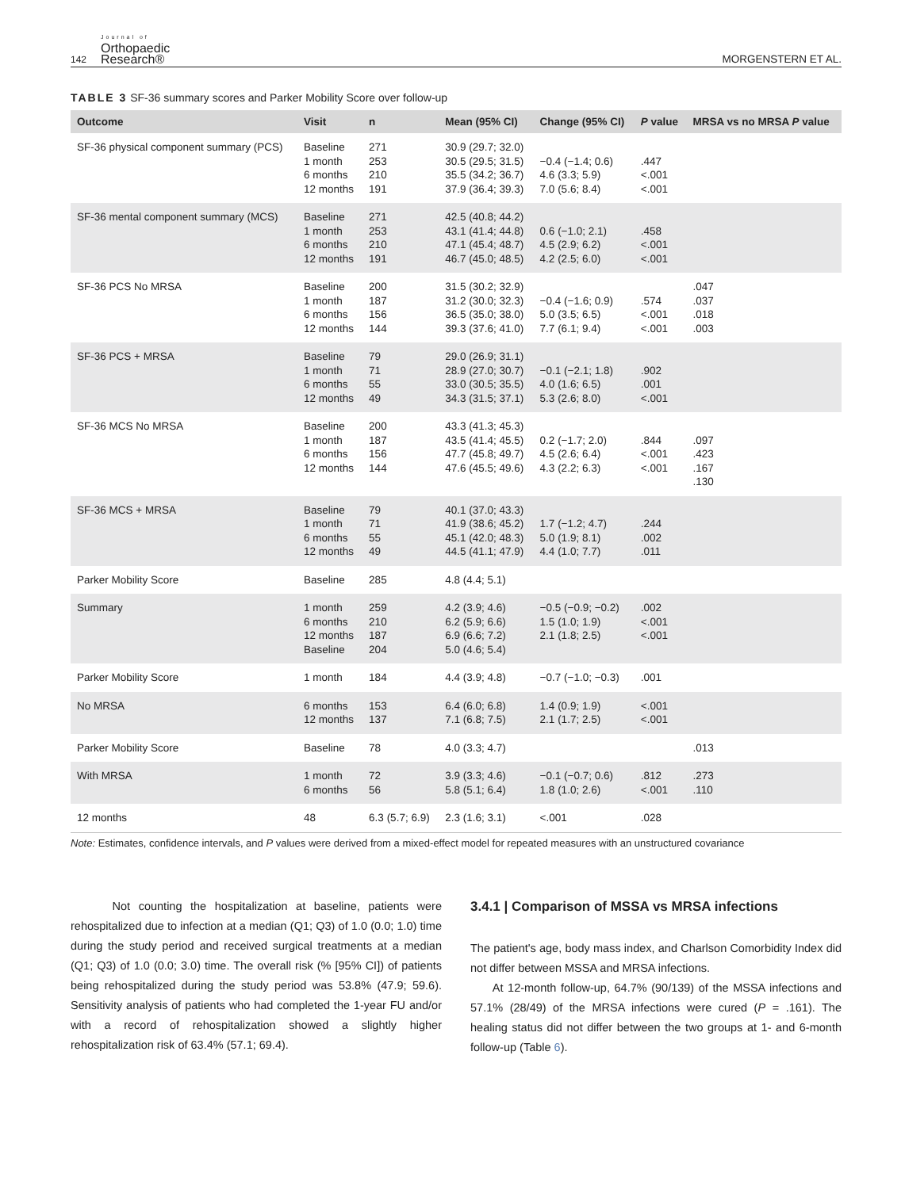142 Journal of
Orthopaedic
Research®
MORGENSTERN ET AL.
TABLE 3 SF-36 summary scores and Parker Mobility Score over follow-up
| Outcome | Visit | n | Mean (95% CI) | Change (95% CI) | P value | MRSA vs no MRSA P value |
| --- | --- | --- | --- | --- | --- | --- |
| SF-36 physical component summary (PCS) | Baseline 1 month 6 months 12 months | 271 253 210 191 | 30.9 (29.7; 32.0) 30.5 (29.5; 31.5) 35.5 (34.2; 36.7) 37.9 (36.4; 39.3) | −0.4 (−1.4; 0.6) 4.6 (3.3; 5.9) 7.0 (5.6; 8.4) | .447 <.001 <.001 | |
| SF-36 mental component summary (MCS) | Baseline 1 month 6 months 12 months | 271 253 210 191 | 42.5 (40.8; 44.2) 43.1 (41.4; 44.8) 47.1 (45.4; 48.7) 46.7 (45.0; 48.5) | 0.6 (−1.0; 2.1) 4.5 (2.9; 6.2) 4.2 (2.5; 6.0) | .458 <.001 <.001 | |
| SF-36 PCS No MRSA | Baseline 1 month 6 months 12 months | 200 187 156 144 | 31.5 (30.2; 32.9) 31.2 (30.0; 32.3) 36.5 (35.0; 38.0) 39.3 (37.6; 41.0) | −0.4 (−1.6; 0.9) 5.0 (3.5; 6.5) 7.7 (6.1; 9.4) | .574 <.001 <.001 | .047 .037 .018 .003 |
| SF-36 PCS + MRSA | Baseline 1 month 6 months 12 months | 79 71 55 49 | 29.0 (26.9; 31.1) 28.9 (27.0; 30.7) 33.0 (30.5; 35.5) 34.3 (31.5; 37.1) | −0.1 (−2.1; 1.8) 4.0 (1.6; 6.5) 5.3 (2.6; 8.0) | .902 .001 <.001 | |
| SF-36 MCS No MRSA | Baseline 1 month 6 months 12 months | 200 187 156 144 | 43.3 (41.3; 45.3) 43.5 (41.4; 45.5) 47.7 (45.8; 49.7) 47.6 (45.5; 49.6) | 0.2 (−1.7; 2.0) 4.5 (2.6; 6.4) 4.3 (2.2; 6.3) | .844 <.001 <.001 | .097 .423 .167 .130 |
| SF-36 MCS + MRSA | Baseline 1 month 6 months 12 months | 79 71 55 49 | 40.1 (37.0; 43.3) 41.9 (38.6; 45.2) 45.1 (42.0; 48.3) 44.5 (41.1; 47.9) | 1.7 (−1.2; 4.7) 5.0 (1.9; 8.1) 4.4 (1.0; 7.7) | .244 .002 .011 | |
| Parker Mobility Score | Baseline | 285 | 4.8 (4.4; 5.1) | | | |
| Summary | 1 month 6 months 12 months Baseline | 259 210 187 204 | 4.2 (3.9; 4.6) 6.2 (5.9; 6.6) 6.9 (6.6; 7.2) 5.0 (4.6; 5.4) | −0.5 (−0.9; −0.2) 1.5 (1.0; 1.9) 2.1 (1.8; 2.5) | .002 <.001 <.001 | |
| Parker Mobility Score | 1 month | 184 | 4.4 (3.9; 4.8) | −0.7 (−1.0; −0.3) | .001 | |
| No MRSA | 6 months 12 months | 153 137 | 6.4 (6.0; 6.8) 7.1 (6.8; 7.5) | 1.4 (0.9; 1.9) 2.1 (1.7; 2.5) | <.001 <.001 | |
| Parker Mobility Score | Baseline | 78 | 4.0 (3.3; 4.7) | | | .013 |
| With MRSA | 1 month 6 months | 72 56 | 3.9 (3.3; 4.6) 5.8 (5.1; 6.4) | −0.1 (−0.7; 0.6) 1.8 (1.0; 2.6) | .812 <.001 | .273 .110 |
| 12 months | 48 | 6.3 (5.7; 6.9) | 2.3 (1.6; 3.1) | <.001 | .028 | |
Note: Estimates, confidence intervals, and P values were derived from a mixed-effect model for repeated measures with an unstructured covariance
Not counting the hospitalization at baseline, patients were rehospitalized due to infection at a median (Q1; Q3) of 1.0 (0.0; 1.0) time during the study period and received surgical treatments at a median (Q1; Q3) of 1.0 (0.0; 3.0) time. The overall risk (% [95% CI]) of patients being rehospitalized during the study period was 53.8% (47.9; 59.6). Sensitivity analysis of patients who had completed the 1-year FU and/or with a record of rehospitalization showed a slightly higher rehospitalization risk of 63.4% (57.1; 69.4).
3.4.1 | Comparison of MSSA vs MRSA infections
The patient's age, body mass index, and Charlson Comorbidity Index did not differ between MSSA and MRSA infections.
At 12-month follow-up, 64.7% (90/139) of the MSSA infections and 57.1% (28/49) of the MRSA infections were cured (P = .161). The healing status did not differ between the two groups at 1- and 6-month follow-up (Table 6).